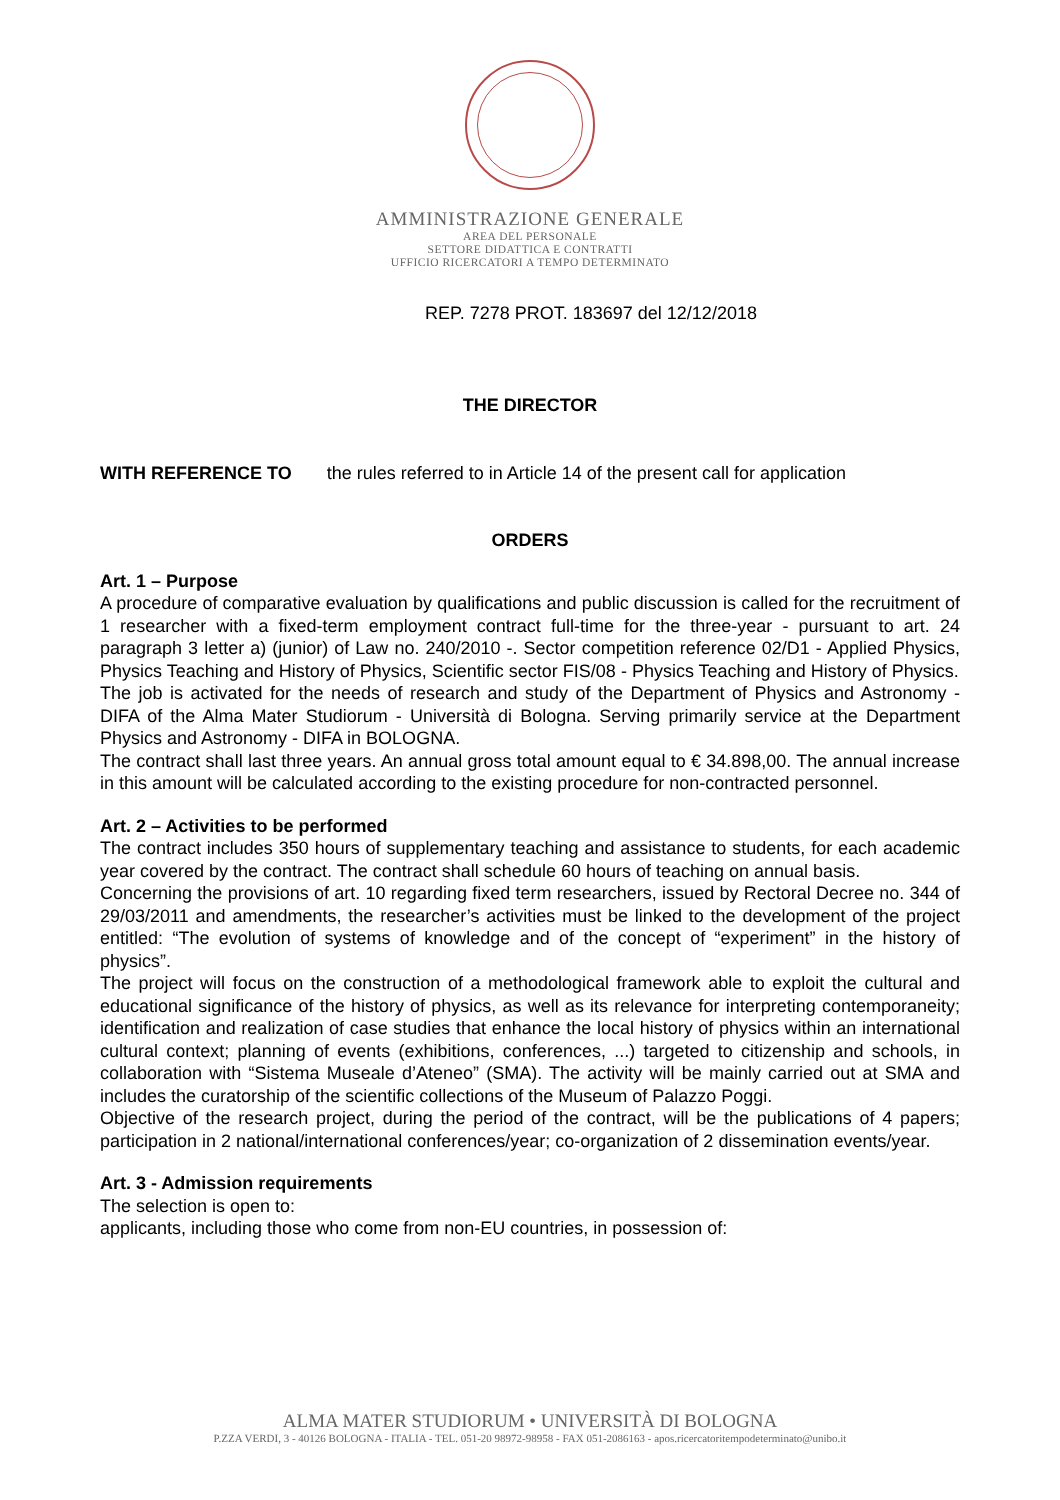AMMINISTRAZIONE GENERALE
AREA DEL PERSONALE
SETTORE DIDATTICA E CONTRATTI
UFFICIO RICERCATORI A TEMPO DETERMINATO
REP. 7278 PROT. 183697 del 12/12/2018
THE DIRECTOR
WITH REFERENCE TO the rules referred to in Article 14 of the present call for application
ORDERS
Art. 1 – Purpose
A procedure of comparative evaluation by qualifications and public discussion is called for the recruitment of 1 researcher with a fixed-term employment contract full-time for the three-year - pursuant to art. 24 paragraph 3 letter a) (junior) of Law no. 240/2010 -. Sector competition reference 02/D1 - Applied Physics, Physics Teaching and History of Physics, Scientific sector FIS/08 - Physics Teaching and History of Physics.
The job is activated for the needs of research and study of the Department of Physics and Astronomy - DIFA of the Alma Mater Studiorum - Università di Bologna. Serving primarily service at the Department Physics and Astronomy - DIFA in BOLOGNA.
The contract shall last three years. An annual gross total amount equal to € 34.898,00. The annual increase in this amount will be calculated according to the existing procedure for non-contracted personnel.
Art. 2 – Activities to be performed
The contract includes 350 hours of supplementary teaching and assistance to students, for each academic year covered by the contract. The contract shall schedule 60 hours of teaching on annual basis.
Concerning the provisions of art. 10 regarding fixed term researchers, issued by Rectoral Decree no. 344 of 29/03/2011 and amendments, the researcher’s activities must be linked to the development of the project entitled: “The evolution of systems of knowledge and of the concept of “experiment” in the history of physics”.
The project will focus on the construction of a methodological framework able to exploit the cultural and educational significance of the history of physics, as well as its relevance for interpreting contemporaneity; identification and realization of case studies that enhance the local history of physics within an international cultural context; planning of events (exhibitions, conferences, ...) targeted to citizenship and schools, in collaboration with “Sistema Museale d’Ateneo” (SMA). The activity will be mainly carried out at SMA and includes the curatorship of the scientific collections of the Museum of Palazzo Poggi.
Objective of the research project, during the period of the contract, will be the publications of 4 papers; participation in 2 national/international conferences/year; co-organization of 2 dissemination events/year.
Art. 3 - Admission requirements
The selection is open to:
applicants, including those who come from non-EU countries, in possession of:
ALMA MATER STUDIORUM • UNIVERSITÀ DI BOLOGNA
P.ZZA VERDI, 3 - 40126 BOLOGNA - ITALIA - TEL. 051-20 98972-98958 - FAX 051-2086163 - apos.ricercatoritempodeterminato@unibo.it